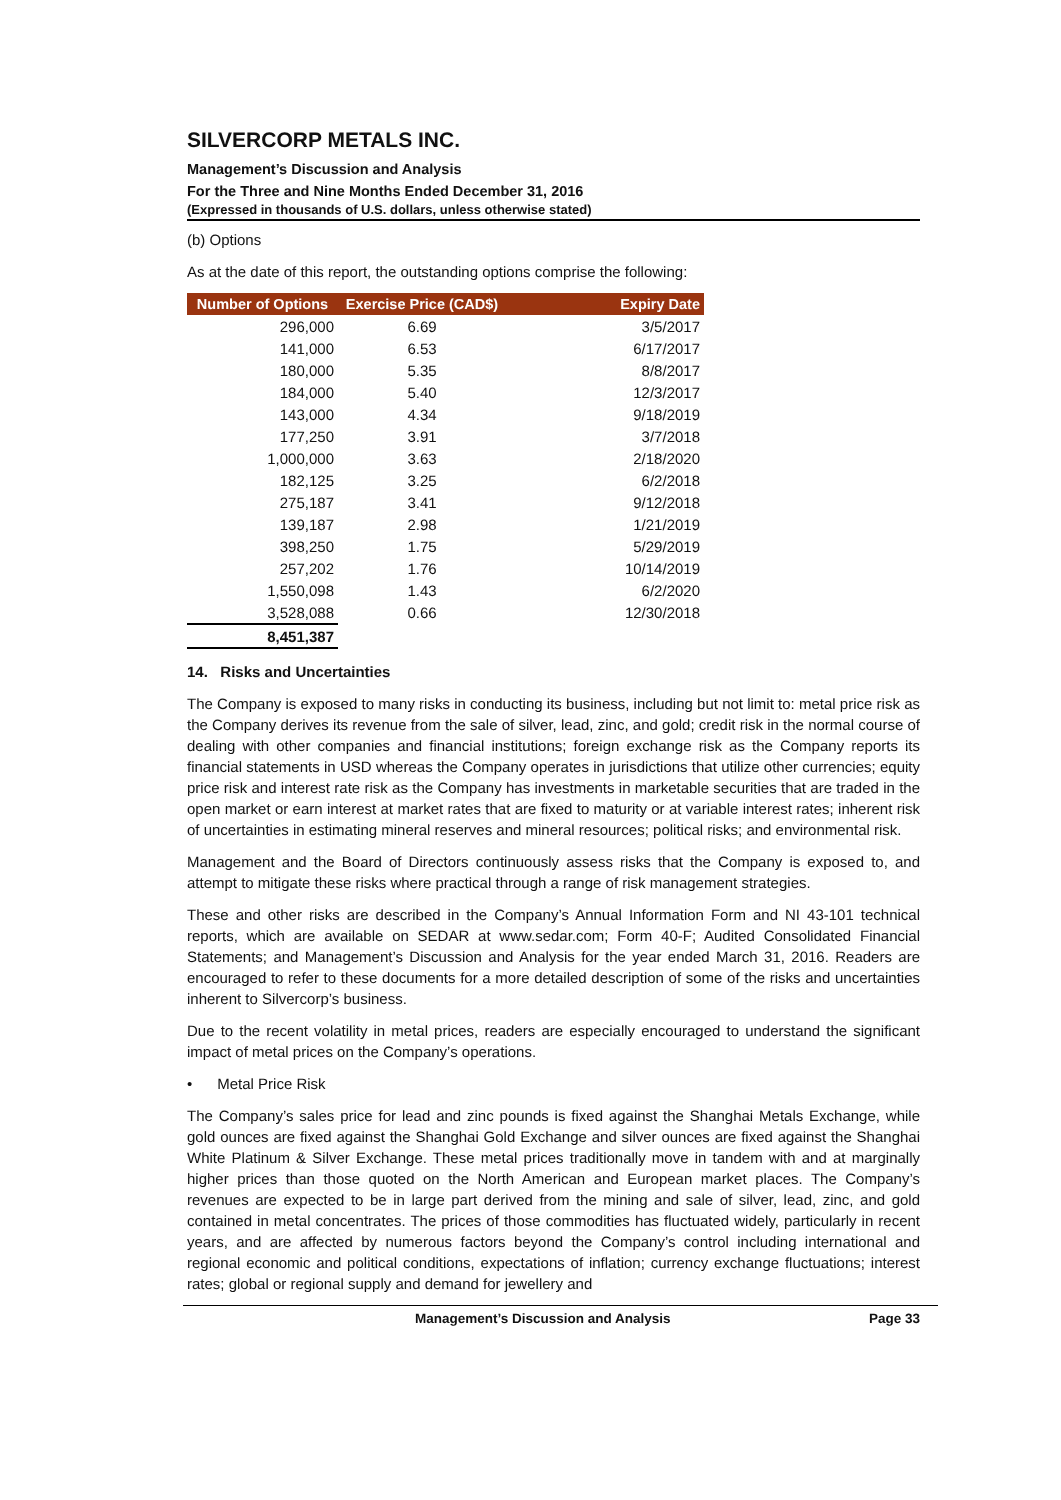SILVERCORP METALS INC.
Management’s Discussion and Analysis
For the Three and Nine Months Ended December 31, 2016
(Expressed in thousands of U.S. dollars, unless otherwise stated)
(b) Options
As at the date of this report, the outstanding options comprise the following:
| Number of Options | Exercise Price (CAD$) | Expiry Date |
| --- | --- | --- |
| 296,000 | 6.69 | 3/5/2017 |
| 141,000 | 6.53 | 6/17/2017 |
| 180,000 | 5.35 | 8/8/2017 |
| 184,000 | 5.40 | 12/3/2017 |
| 143,000 | 4.34 | 9/18/2019 |
| 177,250 | 3.91 | 3/7/2018 |
| 1,000,000 | 3.63 | 2/18/2020 |
| 182,125 | 3.25 | 6/2/2018 |
| 275,187 | 3.41 | 9/12/2018 |
| 139,187 | 2.98 | 1/21/2019 |
| 398,250 | 1.75 | 5/29/2019 |
| 257,202 | 1.76 | 10/14/2019 |
| 1,550,098 | 1.43 | 6/2/2020 |
| 3,528,088 | 0.66 | 12/30/2018 |
| 8,451,387 | | |
14. Risks and Uncertainties
The Company is exposed to many risks in conducting its business, including but not limit to: metal price risk as the Company derives its revenue from the sale of silver, lead, zinc, and gold; credit risk in the normal course of dealing with other companies and financial institutions; foreign exchange risk as the Company reports its financial statements in USD whereas the Company operates in jurisdictions that utilize other currencies; equity price risk and interest rate risk as the Company has investments in marketable securities that are traded in the open market or earn interest at market rates that are fixed to maturity or at variable interest rates; inherent risk of uncertainties in estimating mineral reserves and mineral resources; political risks; and environmental risk.
Management and the Board of Directors continuously assess risks that the Company is exposed to, and attempt to mitigate these risks where practical through a range of risk management strategies.
These and other risks are described in the Company’s Annual Information Form and NI 43-101 technical reports, which are available on SEDAR at www.sedar.com; Form 40-F; Audited Consolidated Financial Statements; and Management’s Discussion and Analysis for the year ended March 31, 2016. Readers are encouraged to refer to these documents for a more detailed description of some of the risks and uncertainties inherent to Silvercorp’s business.
Due to the recent volatility in metal prices, readers are especially encouraged to understand the significant impact of metal prices on the Company’s operations.
• Metal Price Risk
The Company’s sales price for lead and zinc pounds is fixed against the Shanghai Metals Exchange, while gold ounces are fixed against the Shanghai Gold Exchange and silver ounces are fixed against the Shanghai White Platinum & Silver Exchange. These metal prices traditionally move in tandem with and at marginally higher prices than those quoted on the North American and European market places. The Company’s revenues are expected to be in large part derived from the mining and sale of silver, lead, zinc, and gold contained in metal concentrates. The prices of those commodities has fluctuated widely, particularly in recent years, and are affected by numerous factors beyond the Company’s control including international and regional economic and political conditions, expectations of inflation; currency exchange fluctuations; interest rates; global or regional supply and demand for jewellery and
Management’s Discussion and Analysis Page 33